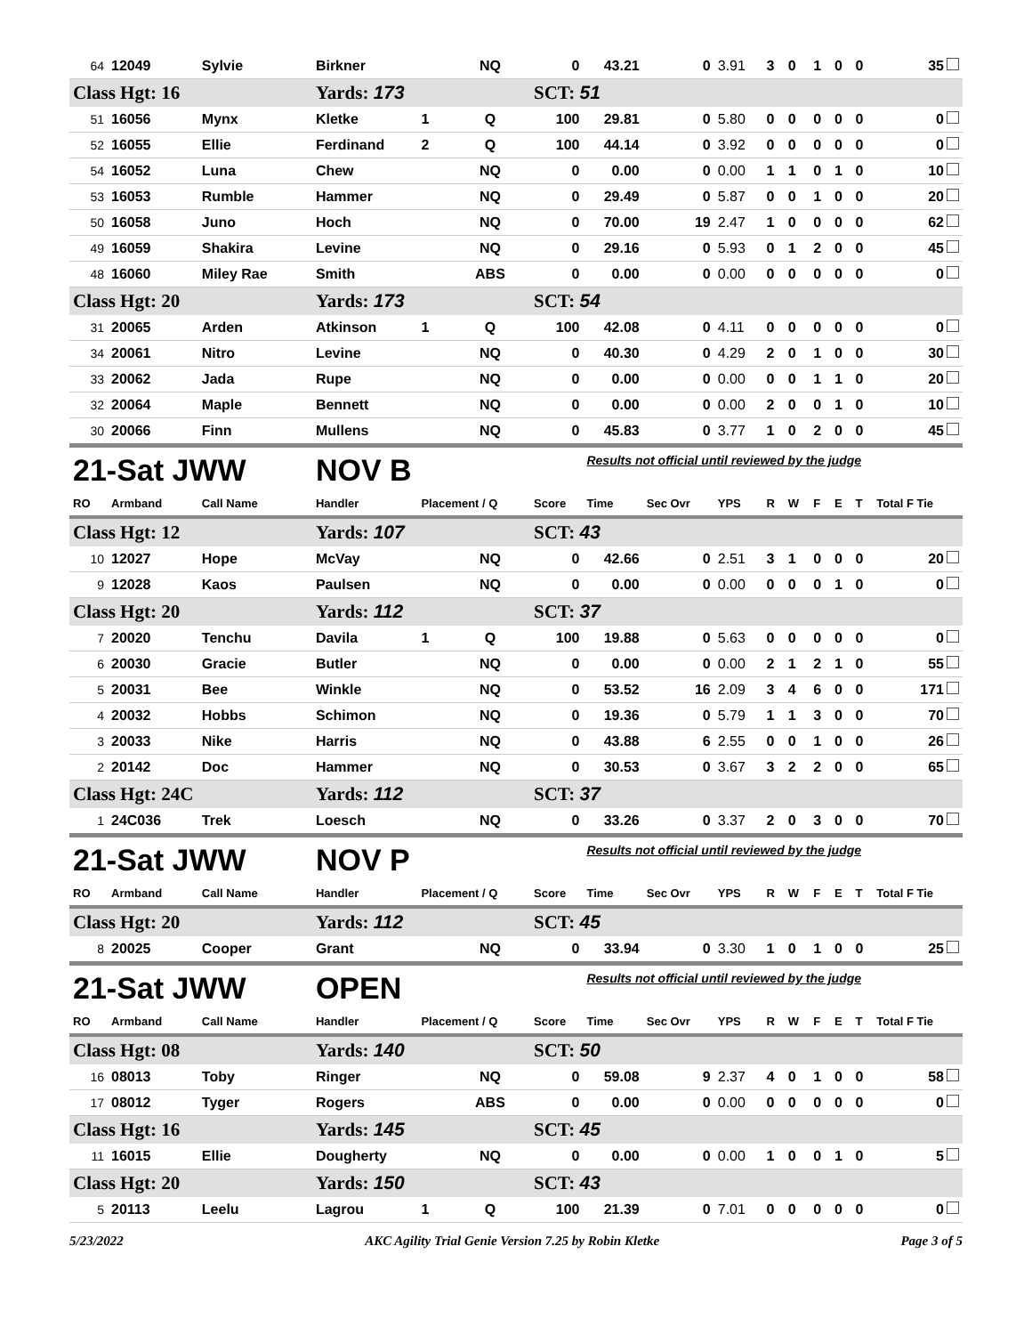| 64 | 12049 | Sylvie | Birkner | | NQ | 0 | 43.21 | 0 | 3.91 | 3 | 0 | 1 | 0 | 0 | 35 |
| Class Hgt: 16 | | | Yards: 173 | | | SCT: 51 | | | | | | | | | |
| 51 | 16056 | Mynx | Kletke | 1 | Q | 100 | 29.81 | 0 | 5.80 | 0 | 0 | 0 | 0 | 0 | 0 |
| 52 | 16055 | Ellie | Ferdinand | 2 | Q | 100 | 44.14 | 0 | 3.92 | 0 | 0 | 0 | 0 | 0 | 0 |
| 54 | 16052 | Luna | Chew | | NQ | 0 | 0.00 | 0 | 0.00 | 1 | 1 | 0 | 1 | 0 | 10 |
| 53 | 16053 | Rumble | Hammer | | NQ | 0 | 29.49 | 0 | 5.87 | 0 | 0 | 1 | 0 | 0 | 20 |
| 50 | 16058 | Juno | Hoch | | NQ | 0 | 70.00 | 19 | 2.47 | 1 | 0 | 0 | 0 | 0 | 62 |
| 49 | 16059 | Shakira | Levine | | NQ | 0 | 29.16 | 0 | 5.93 | 0 | 1 | 2 | 0 | 0 | 45 |
| 48 | 16060 | Miley Rae | Smith | | ABS | 0 | 0.00 | 0 | 0.00 | 0 | 0 | 0 | 0 | 0 | 0 |
| Class Hgt: 20 | | | Yards: 173 | | | SCT: 54 | | | | | | | | | |
| 31 | 20065 | Arden | Atkinson | 1 | Q | 100 | 42.08 | 0 | 4.11 | 0 | 0 | 0 | 0 | 0 | 0 |
| 34 | 20061 | Nitro | Levine | | NQ | 0 | 40.30 | 0 | 4.29 | 2 | 0 | 1 | 0 | 0 | 30 |
| 33 | 20062 | Jada | Rupe | | NQ | 0 | 0.00 | 0 | 0.00 | 0 | 0 | 1 | 1 | 0 | 20 |
| 32 | 20064 | Maple | Bennett | | NQ | 0 | 0.00 | 0 | 0.00 | 2 | 0 | 0 | 1 | 0 | 10 |
| 30 | 20066 | Finn | Mullens | | NQ | 0 | 45.83 | 0 | 3.77 | 1 | 0 | 2 | 0 | 0 | 45 |
| 21-Sat JWW | | | NOV B | | | | Results not official until reviewed by the judge | | | | | | | | |
| RO | Armband | Call Name | Handler | Placement / Q | | Score | Time | Sec Ovr | YPS | R | W | F | E | T | Total F Tie |
| Class Hgt: 12 | | | Yards: 107 | | | SCT: 43 | | | | | | | | | |
| 10 | 12027 | Hope | McVay | | NQ | 0 | 42.66 | 0 | 2.51 | 3 | 1 | 0 | 0 | 0 | 20 |
| 9 | 12028 | Kaos | Paulsen | | NQ | 0 | 0.00 | 0 | 0.00 | 0 | 0 | 0 | 1 | 0 | 0 |
| Class Hgt: 20 | | | Yards: 112 | | | SCT: 37 | | | | | | | | | |
| 7 | 20020 | Tenchu | Davila | 1 | Q | 100 | 19.88 | 0 | 5.63 | 0 | 0 | 0 | 0 | 0 | 0 |
| 6 | 20030 | Gracie | Butler | | NQ | 0 | 0.00 | 0 | 0.00 | 2 | 1 | 2 | 1 | 0 | 55 |
| 5 | 20031 | Bee | Winkle | | NQ | 0 | 53.52 | 16 | 2.09 | 3 | 4 | 6 | 0 | 0 | 171 |
| 4 | 20032 | Hobbs | Schimon | | NQ | 0 | 19.36 | 0 | 5.79 | 1 | 1 | 3 | 0 | 0 | 70 |
| 3 | 20033 | Nike | Harris | | NQ | 0 | 43.88 | 6 | 2.55 | 0 | 0 | 1 | 0 | 0 | 26 |
| 2 | 20142 | Doc | Hammer | | NQ | 0 | 30.53 | 0 | 3.67 | 3 | 2 | 2 | 0 | 0 | 65 |
| Class Hgt: 24C | | | Yards: 112 | | | SCT: 37 | | | | | | | | | |
| 1 | 24C036 | Trek | Loesch | | NQ | 0 | 33.26 | 0 | 3.37 | 2 | 0 | 3 | 0 | 0 | 70 |
| 21-Sat JWW | | | NOV P | | | | Results not official until reviewed by the judge | | | | | | | | |
| RO | Armband | Call Name | Handler | Placement / Q | | Score | Time | Sec Ovr | YPS | R | W | F | E | T | Total F Tie |
| Class Hgt: 20 | | | Yards: 112 | | | SCT: 45 | | | | | | | | | |
| 8 | 20025 | Cooper | Grant | | NQ | 0 | 33.94 | 0 | 3.30 | 1 | 0 | 1 | 0 | 0 | 25 |
| 21-Sat JWW | | | OPEN | | | | Results not official until reviewed by the judge | | | | | | | | |
| RO | Armband | Call Name | Handler | Placement / Q | | Score | Time | Sec Ovr | YPS | R | W | F | E | T | Total F Tie |
| Class Hgt: 08 | | | Yards: 140 | | | SCT: 50 | | | | | | | | | |
| 16 | 08013 | Toby | Ringer | | NQ | 0 | 59.08 | 9 | 2.37 | 4 | 0 | 1 | 0 | 0 | 58 |
| 17 | 08012 | Tyger | Rogers | | ABS | 0 | 0.00 | 0 | 0.00 | 0 | 0 | 0 | 0 | 0 | 0 |
| Class Hgt: 16 | | | Yards: 145 | | | SCT: 45 | | | | | | | | | |
| 11 | 16015 | Ellie | Dougherty | | NQ | 0 | 0.00 | 0 | 0.00 | 1 | 0 | 0 | 1 | 0 | 5 |
| Class Hgt: 20 | | | Yards: 150 | | | SCT: 43 | | | | | | | | | |
| 5 | 20113 | Leelu | Lagrou | 1 | Q | 100 | 21.39 | 0 | 7.01 | 0 | 0 | 0 | 0 | 0 | 0 |
5/23/2022 AKC Agility Trial Genie Version 7.25 by Robin Kletke Page 3 of 5